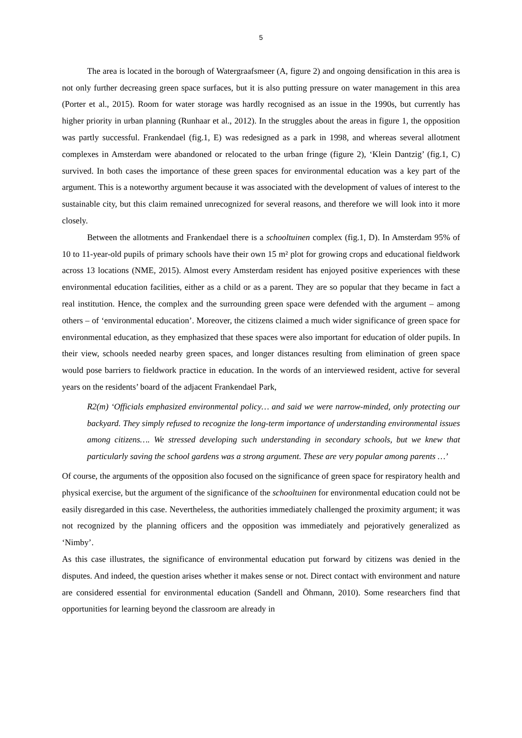5
The area is located in the borough of Watergraafsmeer (A, figure 2) and ongoing densification in this area is not only further decreasing green space surfaces, but it is also putting pressure on water management in this area (Porter et al., 2015). Room for water storage was hardly recognised as an issue in the 1990s, but currently has higher priority in urban planning (Runhaar et al., 2012). In the struggles about the areas in figure 1, the opposition was partly successful. Frankendael (fig.1, E) was redesigned as a park in 1998, and whereas several allotment complexes in Amsterdam were abandoned or relocated to the urban fringe (figure 2), ‘Klein Dantzig’ (fig.1, C) survived. In both cases the importance of these green spaces for environmental education was a key part of the argument. This is a noteworthy argument because it was associated with the development of values of interest to the sustainable city, but this claim remained unrecognized for several reasons, and therefore we will look into it more closely.
Between the allotments and Frankendael there is a schooltuinen complex (fig.1, D). In Amsterdam 95% of 10 to 11-year-old pupils of primary schools have their own 15 m² plot for growing crops and educational fieldwork across 13 locations (NME, 2015). Almost every Amsterdam resident has enjoyed positive experiences with these environmental education facilities, either as a child or as a parent. They are so popular that they became in fact a real institution. Hence, the complex and the surrounding green space were defended with the argument – among others – of ‘environmental education’. Moreover, the citizens claimed a much wider significance of green space for environmental education, as they emphasized that these spaces were also important for education of older pupils. In their view, schools needed nearby green spaces, and longer distances resulting from elimination of green space would pose barriers to fieldwork practice in education. In the words of an interviewed resident, active for several years on the residents’ board of the adjacent Frankendael Park,
R2(m) ‘Officials emphasized environmental policy… and said we were narrow-minded, only protecting our backyard. They simply refused to recognize the long-term importance of understanding environmental issues among citizens…. We stressed developing such understanding in secondary schools, but we knew that particularly saving the school gardens was a strong argument. These are very popular among parents …’
Of course, the arguments of the opposition also focused on the significance of green space for respiratory health and physical exercise, but the argument of the significance of the schooltuinen for environmental education could not be easily disregarded in this case. Nevertheless, the authorities immediately challenged the proximity argument; it was not recognized by the planning officers and the opposition was immediately and pejoratively generalized as ‘Nimby’.
As this case illustrates, the significance of environmental education put forward by citizens was denied in the disputes. And indeed, the question arises whether it makes sense or not. Direct contact with environment and nature are considered essential for environmental education (Sandell and Öhmann, 2010). Some researchers find that opportunities for learning beyond the classroom are already in